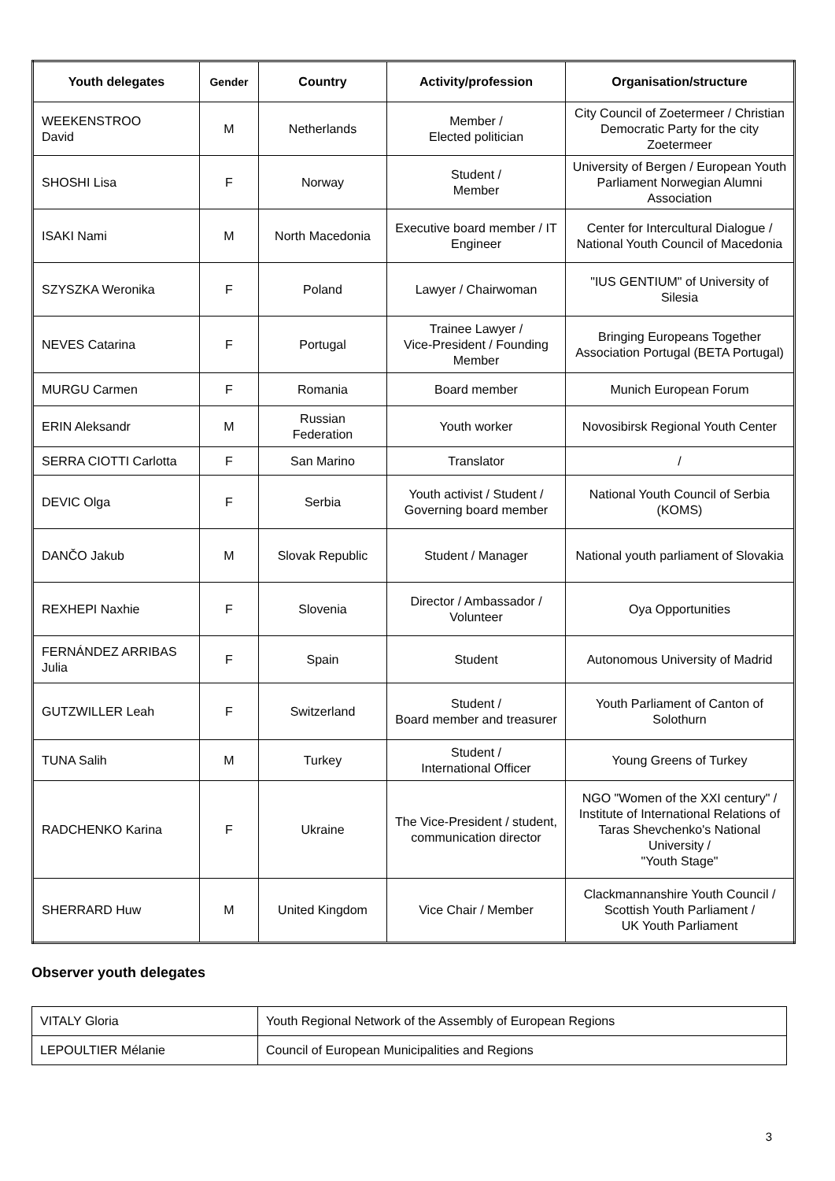| Youth delegates | Gender | Country | Activity/profession | Organisation/structure |
| --- | --- | --- | --- | --- |
| WEEKENSTROO David | M | Netherlands | Member / Elected politician | City Council of Zoetermeer / Christian Democratic Party for the city Zoetermeer |
| SHOSHI Lisa | F | Norway | Student / Member | University of Bergen / European Youth Parliament Norwegian Alumni Association |
| ISAKI Nami | M | North Macedonia | Executive board member / IT Engineer | Center for Intercultural Dialogue / National Youth Council of Macedonia |
| SZYSZKA Weronika | F | Poland | Lawyer / Chairwoman | "IUS GENTIUM" of University of Silesia |
| NEVES Catarina | F | Portugal | Trainee Lawyer / Vice-President / Founding Member | Bringing Europeans Together Association Portugal (BETA Portugal) |
| MURGU Carmen | F | Romania | Board member | Munich European Forum |
| ERIN Aleksandr | M | Russian Federation | Youth worker | Novosibirsk Regional Youth Center |
| SERRA CIOTTI Carlotta | F | San Marino | Translator | / |
| DEVIC Olga | F | Serbia | Youth activist / Student / Governing board member | National Youth Council of Serbia (KOMS) |
| DANČO Jakub | M | Slovak Republic | Student / Manager | National youth parliament of Slovakia |
| REXHEPI Naxhie | F | Slovenia | Director / Ambassador / Volunteer | Oya Opportunities |
| FERNÁNDEZ ARRIBAS Julia | F | Spain | Student | Autonomous University of Madrid |
| GUTZWILLER Leah | F | Switzerland | Student / Board member and treasurer | Youth Parliament of Canton of Solothurn |
| TUNA Salih | M | Turkey | Student / International Officer | Young Greens of Turkey |
| RADCHENKO Karina | F | Ukraine | The Vice-President / student, communication director | NGO "Women of the XXI century" / Institute of International Relations of Taras Shevchenko's National University / "Youth Stage" |
| SHERRARD Huw | M | United Kingdom | Vice Chair / Member | Clackmannanshire Youth Council / Scottish Youth Parliament / UK Youth Parliament |
Observer youth delegates
| VITALY Gloria | Youth Regional Network of the Assembly of European Regions |
| LEPOULTIER Mélanie | Council of European Municipalities and Regions |
3